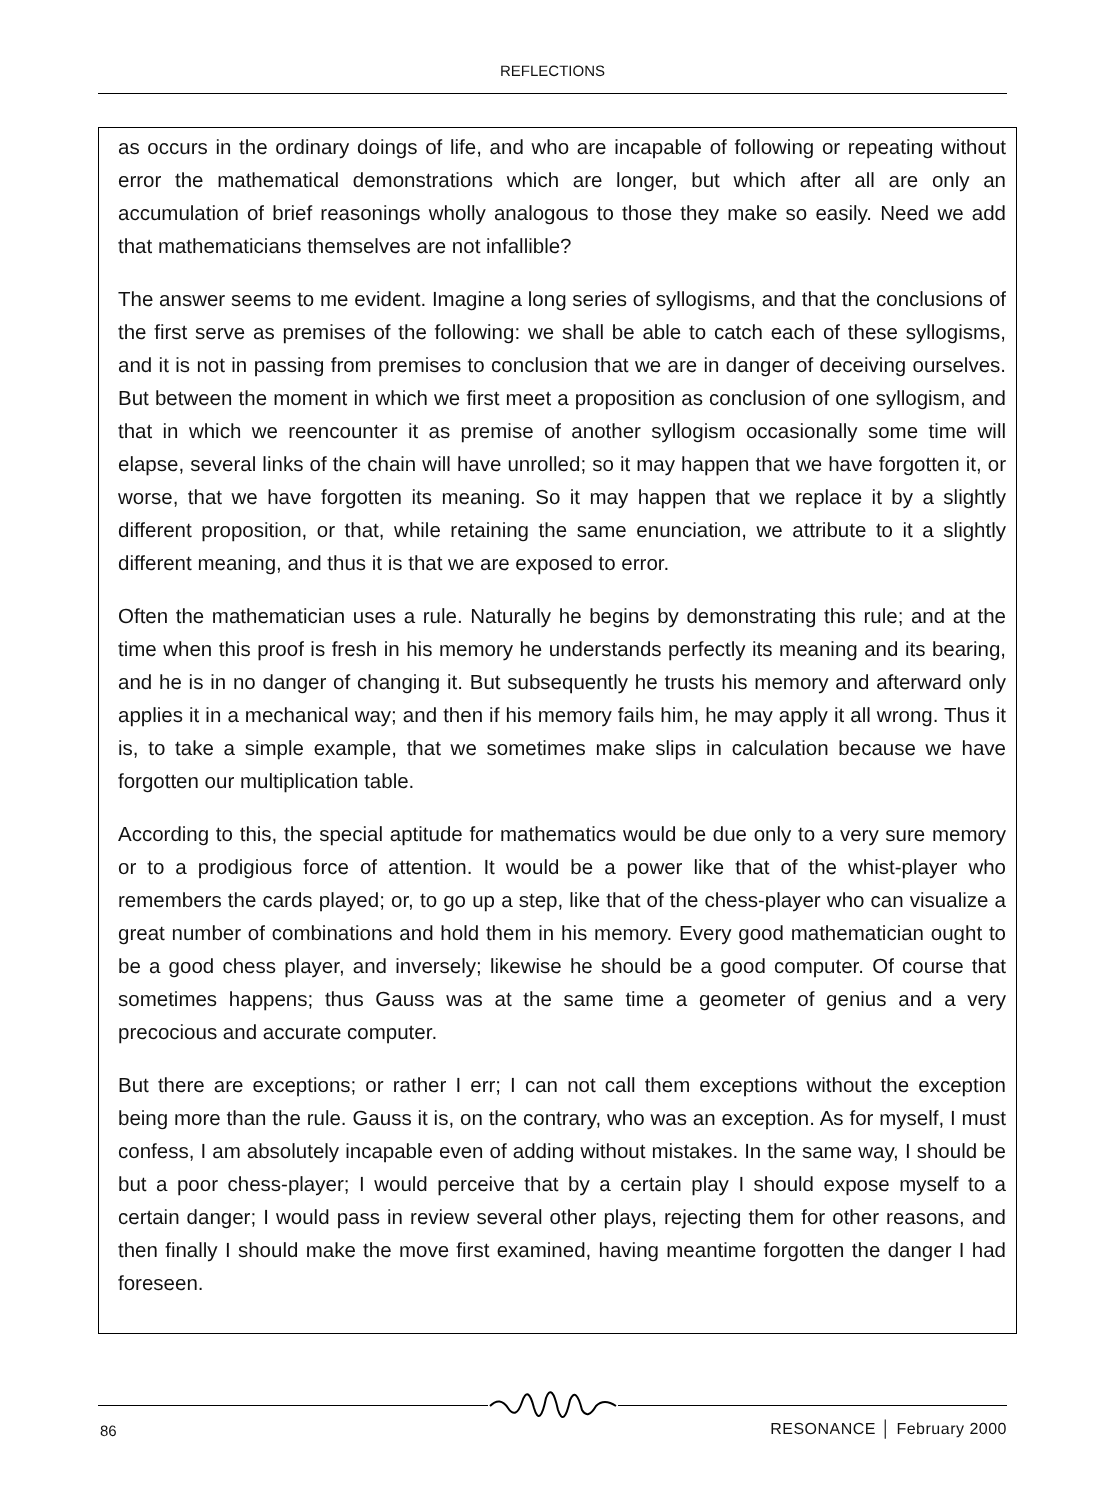REFLECTIONS
as occurs in the ordinary doings of life, and who are incapable of following or repeating without error the mathematical demonstrations which are longer, but which after all are only an accumulation of brief reasonings wholly analogous to those they make so easily. Need we add that mathematicians themselves are not infallible?
The answer seems to me evident. Imagine a long series of syllogisms, and that the conclusions of the first serve as premises of the following: we shall be able to catch each of these syllogisms, and it is not in passing from premises to conclusion that we are in danger of deceiving ourselves. But between the moment in which we first meet a proposition as conclusion of one syllogism, and that in which we reencounter it as premise of another syllogism occasionally some time will elapse, several links of the chain will have unrolled; so it may happen that we have forgotten it, or worse, that we have forgotten its meaning. So it may happen that we replace it by a slightly different proposition, or that, while retaining the same enunciation, we attribute to it a slightly different meaning, and thus it is that we are exposed to error.
Often the mathematician uses a rule. Naturally he begins by demonstrating this rule; and at the time when this proof is fresh in his memory he understands perfectly its meaning and its bearing, and he is in no danger of changing it. But subsequently he trusts his memory and afterward only applies it in a mechanical way; and then if his memory fails him, he may apply it all wrong. Thus it is, to take a simple example, that we sometimes make slips in calculation because we have forgotten our multiplication table.
According to this, the special aptitude for mathematics would be due only to a very sure memory or to a prodigious force of attention. It would be a power like that of the whist-player who remembers the cards played; or, to go up a step, like that of the chess-player who can visualize a great number of combinations and hold them in his memory. Every good mathematician ought to be a good chess player, and inversely; likewise he should be a good computer. Of course that sometimes happens; thus Gauss was at the same time a geometer of genius and a very precocious and accurate computer.
But there are exceptions; or rather I err; I can not call them exceptions without the exception being more than the rule. Gauss it is, on the contrary, who was an exception. As for myself, I must confess, I am absolutely incapable even of adding without mistakes. In the same way, I should be but a poor chess-player; I would perceive that by a certain play I should expose myself to a certain danger; I would pass in review several other plays, rejecting them for other reasons, and then finally I should make the move first examined, having meantime forgotten the danger I had foreseen.
86 RESONANCE │ February 2000